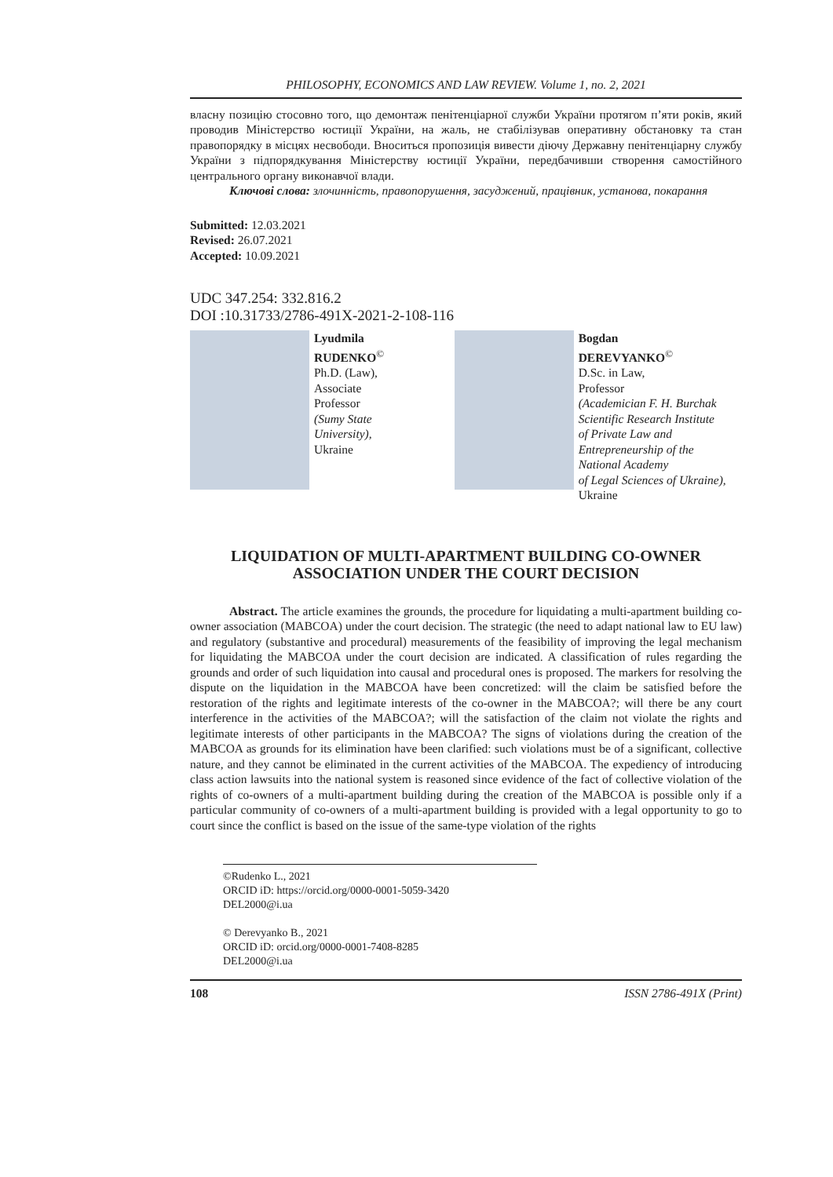PHILOSOPHY, ECONOMICS AND LAW REVIEW. Volume 1, no. 2, 2021
власну позицію стосовно того, що демонтаж пенітенціарної служби України протягом п’яти років, який проводив Міністерство юстиції України, на жаль, не стабілізував оперативну обстановку та стан правопорядку в місцях несвободи. Вноситься пропозиція вивести діючу Державну пенітенціарну службу України з підпорядкування Міністерству юстиції України, передбачивши створення самостійного центрального органу виконавчої влади.
Ключові слова: злочинність, правопорушення, засуджений, працівник, установа, покарання
Submitted: 12.03.2021
Revised: 26.07.2021
Accepted: 10.09.2021
UDC 347.254: 332.816.2
DOI :10.31733/2786-491X-2021-2-108-116
Lyudmila
RUDENKO<sup>©</sup>
Ph.D. (Law),
Associate
Professor
(Sumy State
University),
Ukraine
Bogdan
DEREVYANKO<sup>©</sup>
D.Sc. in Law,
Professor
(Academician F. H. Burchak
Scientific Research Institute
of Private Law and
Entrepreneurship of the
National Academy
of Legal Sciences of Ukraine),
Ukraine
LIQUIDATION OF MULTI-APARTMENT BUILDING CO-OWNER
ASSOCIATION UNDER THE COURT DECISION
Abstract. The article examines the grounds, the procedure for liquidating a multi-apartment building co-owner association (MABCOA) under the court decision. The strategic (the need to adapt national law to EU law) and regulatory (substantive and procedural) measurements of the feasibility of improving the legal mechanism for liquidating the MABCOA under the court decision are indicated. A classification of rules regarding the grounds and order of such liquidation into causal and procedural ones is proposed. The markers for resolving the dispute on the liquidation in the MABCOA have been concretized: will the claim be satisfied before the restoration of the rights and legitimate interests of the co-owner in the MABCOA?; will there be any court interference in the activities of the MABCOA?; will the satisfaction of the claim not violate the rights and legitimate interests of other participants in the MABCOA? The signs of violations during the creation of the MABCOA as grounds for its elimination have been clarified: such violations must be of a significant, collective nature, and they cannot be eliminated in the current activities of the MABCOA. The expediency of introducing class action lawsuits into the national system is reasoned since evidence of the fact of collective violation of the rights of co-owners of a multi-apartment building during the creation of the MABCOA is possible only if a particular community of co-owners of a multi-apartment building is provided with a legal opportunity to go to court since the conflict is based on the issue of the same-type violation of the rights
©Rudenko L., 2021
ORCID iD: https://orcid.org/0000-0001-5059-3420
DEL2000@i.ua
© Derevyanko B., 2021
ORCID iD: orcid.org/0000-0001-7408-8285
DEL2000@i.ua
108 ISSN 2786-491X (Print)